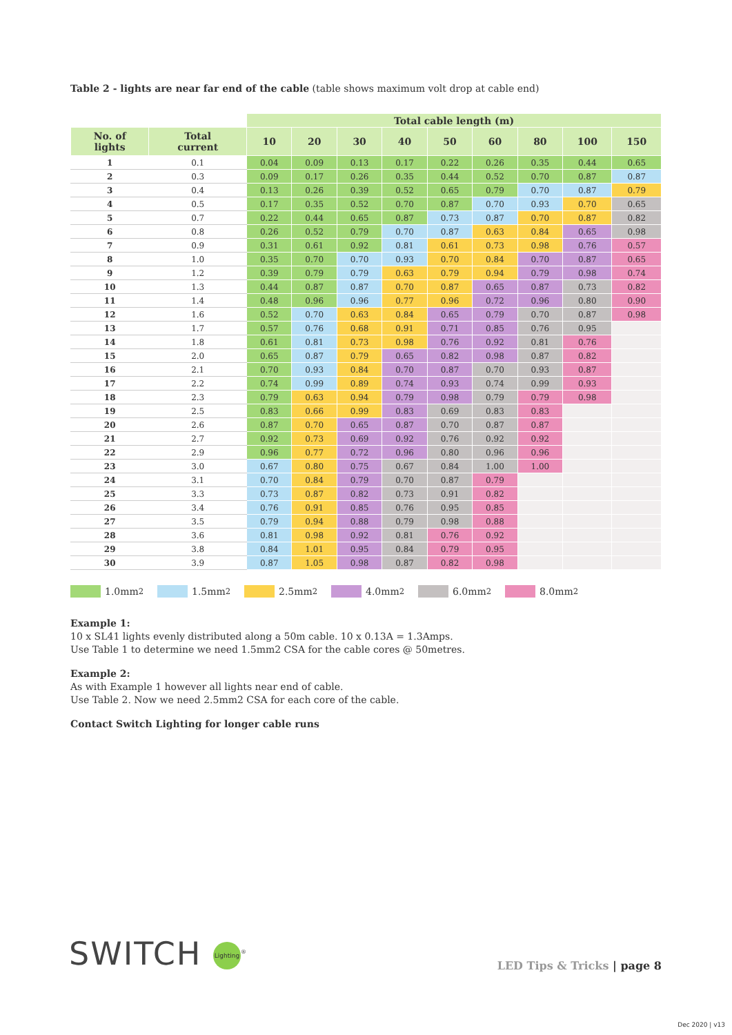Table 2 - lights are near far end of the cable (table shows maximum volt drop at cable end)
| | | Total cable length (m) | | | | | | | | |
| --- | --- | --- | --- | --- | --- | --- | --- | --- | --- | --- |
| No. of lights | Total current | 10 | 20 | 30 | 40 | 50 | 60 | 80 | 100 | 150 |
| 1 | 0.1 | 0.04 | 0.09 | 0.13 | 0.17 | 0.22 | 0.26 | 0.35 | 0.44 | 0.65 |
| 2 | 0.3 | 0.09 | 0.17 | 0.26 | 0.35 | 0.44 | 0.52 | 0.70 | 0.87 | 0.87 |
| 3 | 0.4 | 0.13 | 0.26 | 0.39 | 0.52 | 0.65 | 0.79 | 0.70 | 0.87 | 0.79 |
| 4 | 0.5 | 0.17 | 0.35 | 0.52 | 0.70 | 0.87 | 0.70 | 0.93 | 0.70 | 0.65 |
| 5 | 0.7 | 0.22 | 0.44 | 0.65 | 0.87 | 0.73 | 0.87 | 0.70 | 0.87 | 0.82 |
| 6 | 0.8 | 0.26 | 0.52 | 0.79 | 0.70 | 0.87 | 0.63 | 0.84 | 0.65 | 0.98 |
| 7 | 0.9 | 0.31 | 0.61 | 0.92 | 0.81 | 0.61 | 0.73 | 0.98 | 0.76 | 0.57 |
| 8 | 1.0 | 0.35 | 0.70 | 0.70 | 0.93 | 0.70 | 0.84 | 0.70 | 0.87 | 0.65 |
| 9 | 1.2 | 0.39 | 0.79 | 0.79 | 0.63 | 0.79 | 0.94 | 0.79 | 0.98 | 0.74 |
| 10 | 1.3 | 0.44 | 0.87 | 0.87 | 0.70 | 0.87 | 0.65 | 0.87 | 0.73 | 0.82 |
| 11 | 1.4 | 0.48 | 0.96 | 0.96 | 0.77 | 0.96 | 0.72 | 0.96 | 0.80 | 0.90 |
| 12 | 1.6 | 0.52 | 0.70 | 0.63 | 0.84 | 0.65 | 0.79 | 0.70 | 0.87 | 0.98 |
| 13 | 1.7 | 0.57 | 0.76 | 0.68 | 0.91 | 0.71 | 0.85 | 0.76 | 0.95 | |
| 14 | 1.8 | 0.61 | 0.81 | 0.73 | 0.98 | 0.76 | 0.92 | 0.81 | 0.76 | |
| 15 | 2.0 | 0.65 | 0.87 | 0.79 | 0.65 | 0.82 | 0.98 | 0.87 | 0.82 | |
| 16 | 2.1 | 0.70 | 0.93 | 0.84 | 0.70 | 0.87 | 0.70 | 0.93 | 0.87 | |
| 17 | 2.2 | 0.74 | 0.99 | 0.89 | 0.74 | 0.93 | 0.74 | 0.99 | 0.93 | |
| 18 | 2.3 | 0.79 | 0.63 | 0.94 | 0.79 | 0.98 | 0.79 | 0.79 | 0.98 | |
| 19 | 2.5 | 0.83 | 0.66 | 0.99 | 0.83 | 0.69 | 0.83 | 0.83 | | |
| 20 | 2.6 | 0.87 | 0.70 | 0.65 | 0.87 | 0.70 | 0.87 | 0.87 | | |
| 21 | 2.7 | 0.92 | 0.73 | 0.69 | 0.92 | 0.76 | 0.92 | 0.92 | | |
| 22 | 2.9 | 0.96 | 0.77 | 0.72 | 0.96 | 0.80 | 0.96 | 0.96 | | |
| 23 | 3.0 | 0.67 | 0.80 | 0.75 | 0.67 | 0.84 | 1.00 | 1.00 | | |
| 24 | 3.1 | 0.70 | 0.84 | 0.79 | 0.70 | 0.87 | 0.79 | | | |
| 25 | 3.3 | 0.73 | 0.87 | 0.82 | 0.73 | 0.91 | 0.82 | | | |
| 26 | 3.4 | 0.76 | 0.91 | 0.85 | 0.76 | 0.95 | 0.85 | | | |
| 27 | 3.5 | 0.79 | 0.94 | 0.88 | 0.79 | 0.98 | 0.88 | | | |
| 28 | 3.6 | 0.81 | 0.98 | 0.92 | 0.81 | 0.76 | 0.92 | | | |
| 29 | 3.8 | 0.84 | 1.01 | 0.95 | 0.84 | 0.79 | 0.95 | | | |
| 30 | 3.9 | 0.87 | 1.05 | 0.98 | 0.87 | 0.82 | 0.98 | | | |
1.0mm<sup>2</sup> 1.5mm<sup>2</sup> 2.5mm<sup>2</sup> 4.0mm<sup>2</sup> 6.0mm<sup>2</sup> 8.0mm<sup>2</sup>
Example 1:
10 x SL41 lights evenly distributed along a 50m cable. 10 x 0.13A = 1.3Amps.
Use Table 1 to determine we need 1.5mm2 CSA for the cable cores @ 50metres.
Example 2:
As with Example 1 however all lights near end of cable.
Use Table 2. Now we need 2.5mm2 CSA for each core of the cable.
Contact Switch Lighting for longer cable runs
SWITCH Lighting<sup>®</sup>
LED Tips & Tricks | page 8
Dec 2020 | v13